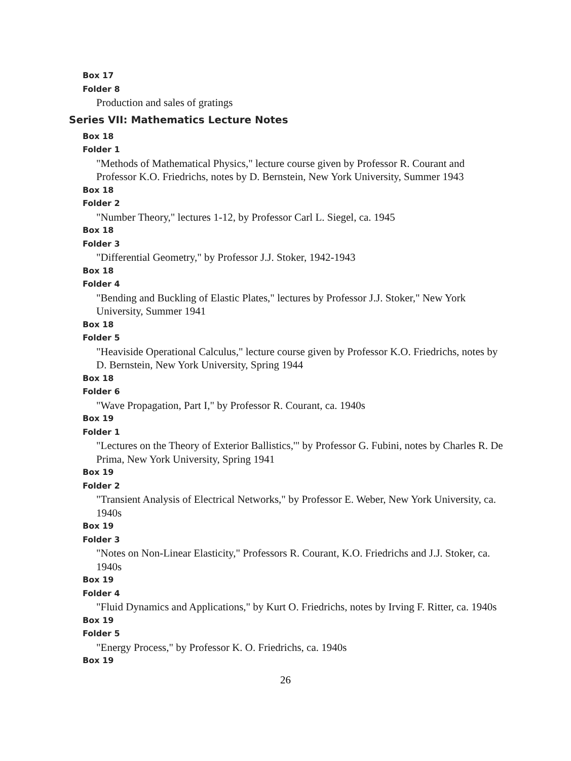Box 17
Folder 8
Production and sales of gratings
Series VII: Mathematics Lecture Notes
Box 18
Folder 1
"Methods of Mathematical Physics," lecture course given by Professor R. Courant and Professor K.O. Friedrichs, notes by D. Bernstein, New York University, Summer 1943
Box 18
Folder 2
"Number Theory," lectures 1-12, by Professor Carl L. Siegel, ca. 1945
Box 18
Folder 3
"Differential Geometry," by Professor J.J. Stoker, 1942-1943
Box 18
Folder 4
"Bending and Buckling of Elastic Plates," lectures by Professor J.J. Stoker," New York University, Summer 1941
Box 18
Folder 5
"Heaviside Operational Calculus," lecture course given by Professor K.O. Friedrichs, notes by D. Bernstein, New York University, Spring 1944
Box 18
Folder 6
"Wave Propagation, Part I," by Professor R. Courant, ca. 1940s
Box 19
Folder 1
"Lectures on the Theory of Exterior Ballistics,'" by Professor G. Fubini, notes by Charles R. De Prima, New York University, Spring 1941
Box 19
Folder 2
"Transient Analysis of Electrical Networks," by Professor E. Weber, New York University, ca. 1940s
Box 19
Folder 3
"Notes on Non-Linear Elasticity," Professors R. Courant, K.O. Friedrichs and J.J. Stoker, ca. 1940s
Box 19
Folder 4
"Fluid Dynamics and Applications," by Kurt O. Friedrichs, notes by Irving F. Ritter, ca. 1940s
Box 19
Folder 5
"Energy Process," by Professor K. O. Friedrichs, ca. 1940s
Box 19
26